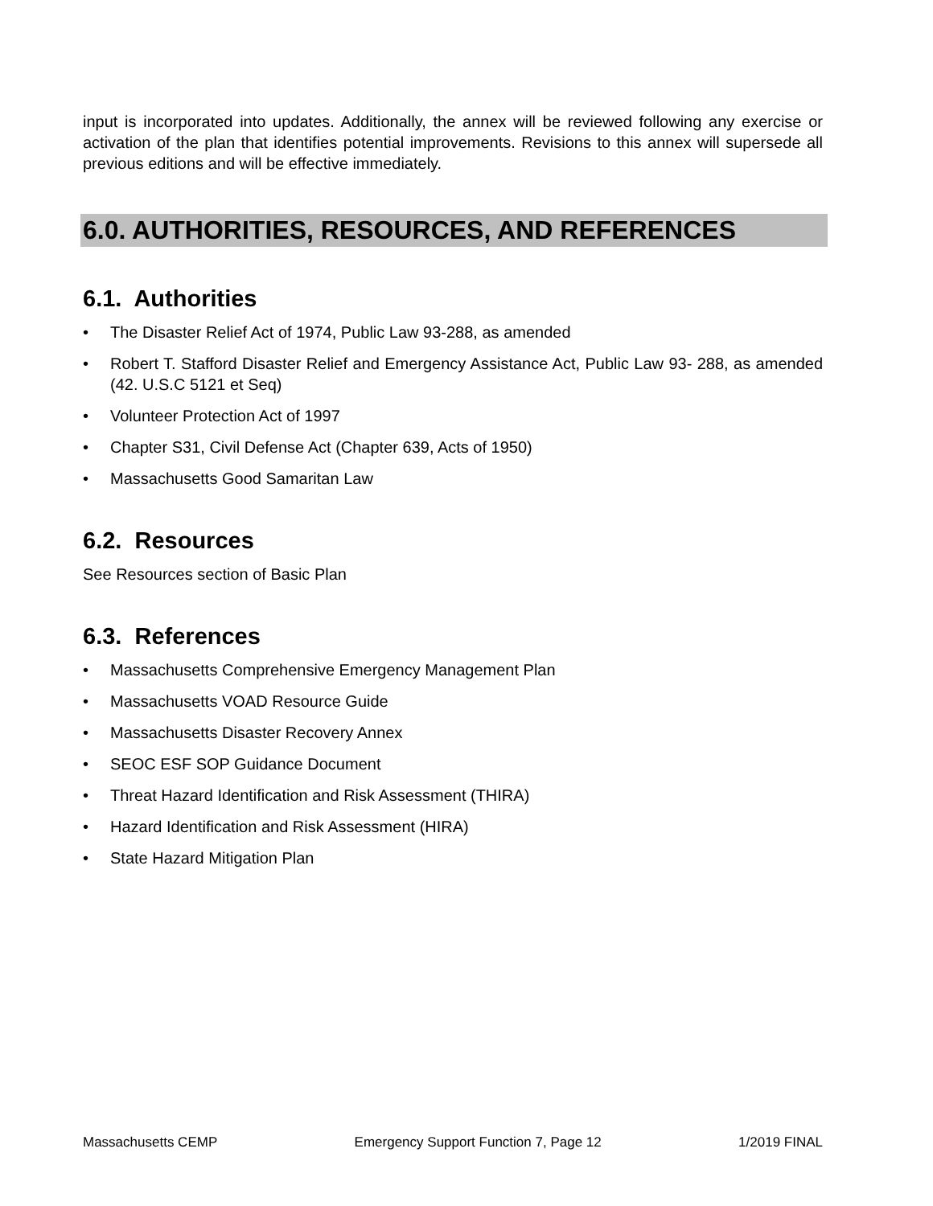input is incorporated into updates. Additionally, the annex will be reviewed following any exercise or activation of the plan that identifies potential improvements. Revisions to this annex will supersede all previous editions and will be effective immediately.
6.0. AUTHORITIES, RESOURCES, AND REFERENCES
6.1. Authorities
• The Disaster Relief Act of 1974, Public Law 93-288, as amended
• Robert T. Stafford Disaster Relief and Emergency Assistance Act, Public Law 93- 288, as amended (42. U.S.C 5121 et Seq)
• Volunteer Protection Act of 1997
• Chapter S31, Civil Defense Act (Chapter 639, Acts of 1950)
• Massachusetts Good Samaritan Law
6.2. Resources
See Resources section of Basic Plan
6.3. References
• Massachusetts Comprehensive Emergency Management Plan
• Massachusetts VOAD Resource Guide
• Massachusetts Disaster Recovery Annex
• SEOC ESF SOP Guidance Document
• Threat Hazard Identification and Risk Assessment (THIRA)
• Hazard Identification and Risk Assessment (HIRA)
• State Hazard Mitigation Plan
Massachusetts CEMP Emergency Support Function 7, Page 12 1/2019 FINAL